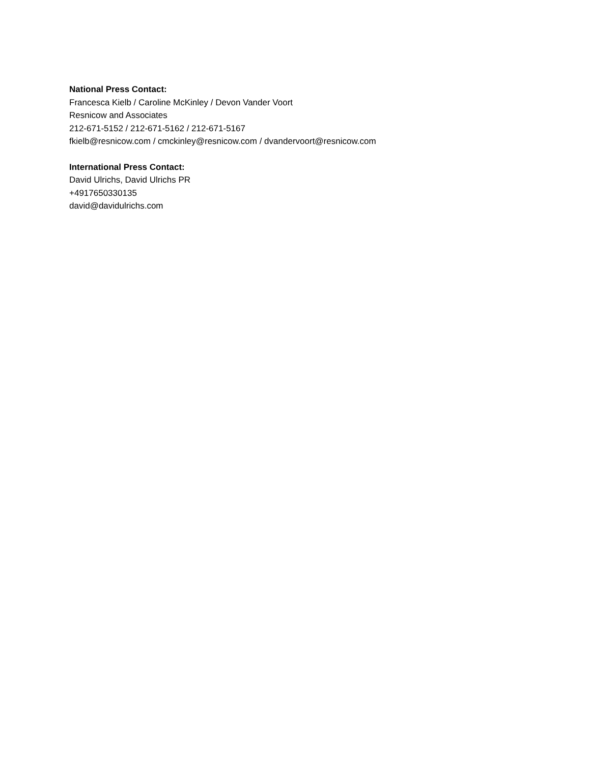National Press Contact:
Francesca Kielb / Caroline McKinley / Devon Vander Voort
Resnicow and Associates
212-671-5152 / 212-671-5162 / 212-671-5167
fkielb@resnicow.com / cmckinley@resnicow.com / dvandervoort@resnicow.com
International Press Contact:
David Ulrichs, David Ulrichs PR
+4917650330135
david@davidulrichs.com